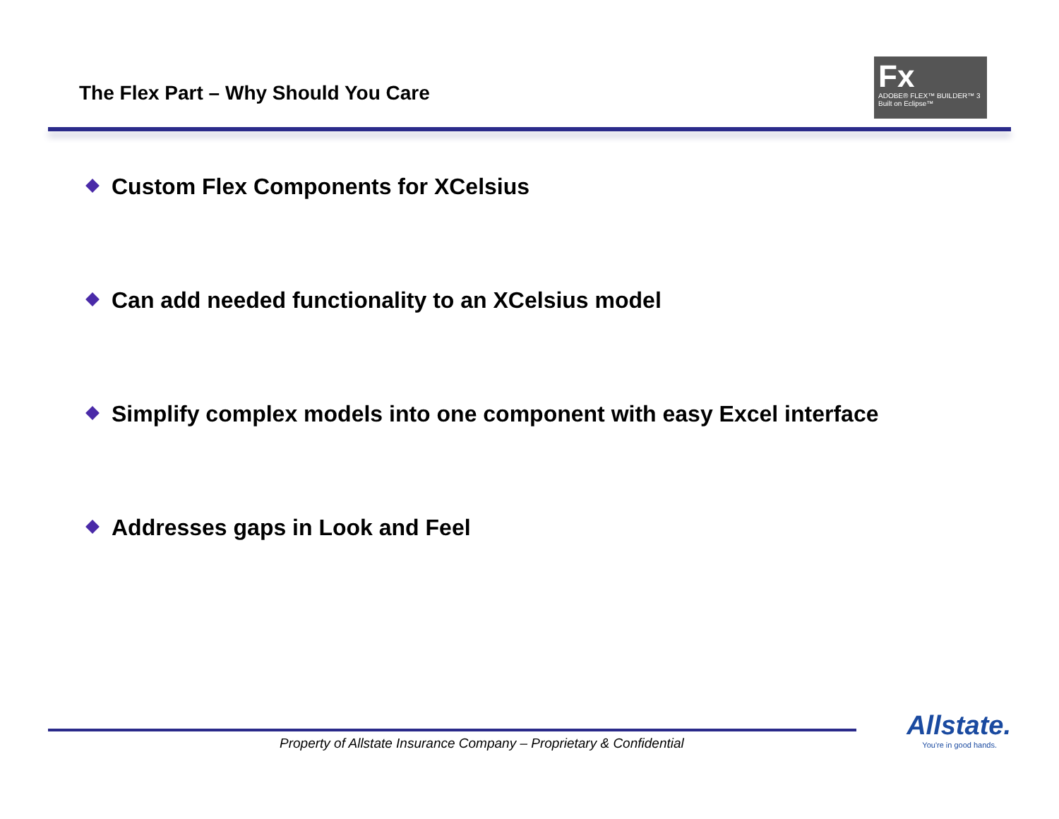The Flex Part – Why Should You Care
Fx
ADOBE® FLEX™ BUILDER™ 3
Built on Eclipse™
Custom Flex Components for XCelsius
Can add needed functionality to an XCelsius model
Simplify complex models into one component with easy Excel interface
Addresses gaps in Look and Feel
Property of Allstate Insurance Company – Proprietary & Confidential
Allstate.
You're in good hands.